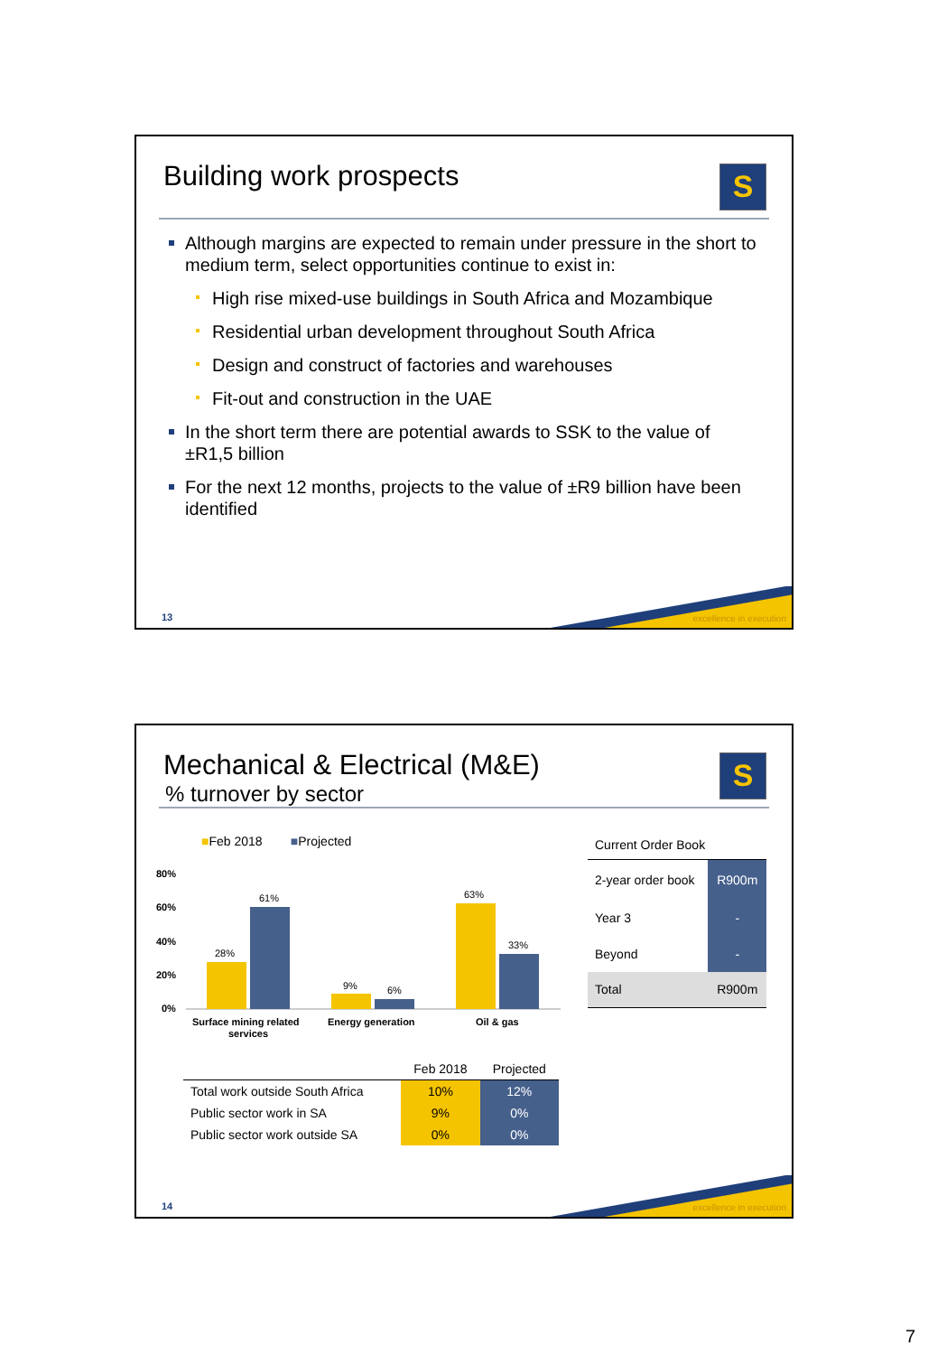Building work prospects
S
Although margins are expected to remain under pressure in the short to medium term, select opportunities continue to exist in:
High rise mixed-use buildings in South Africa and Mozambique
Residential urban development throughout South Africa
Design and construct of factories and warehouses
Fit-out and construction in the UAE
In the short term there are potential awards to SSK to the value of ±R1,5 billion
For the next 12 months, projects to the value of ±R9 billion have been identified
13 excellence in execution
Mechanical & Electrical (M&E)
% turnover by sector
S
■Feb 2018 ■Projected
80%
60%
40%
20%
0%
28%
61%
9%
6%
63%
33%
Surface mining related
services
Energy generation
Oil & gas
| | Feb 2018 | Projected |
| Total work outside South Africa | 10% | 12% |
| Public sector work in SA | 9% | 0% |
| Public sector work outside SA | 0% | 0% |
| Current Order Book | |
| 2-year order book | R900m |
| Year 3 | - |
| Beyond | - |
| Total | R900m |
14 excellence in execution
7